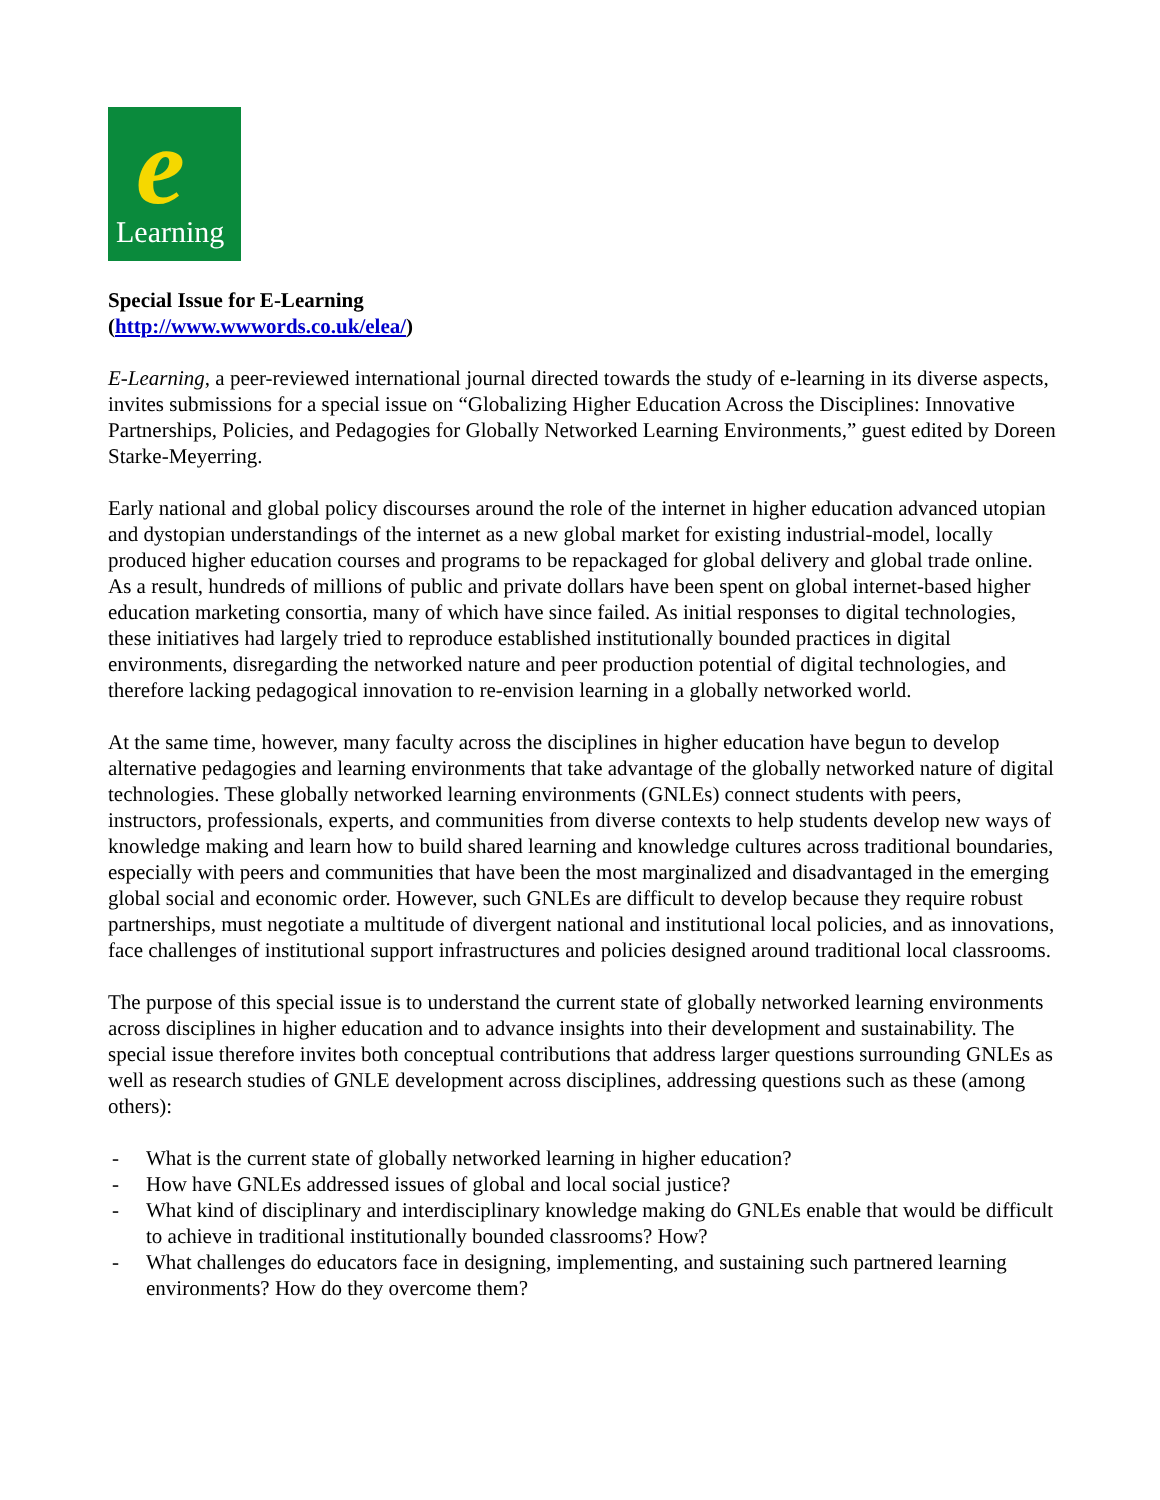e Learning
Special Issue for E-Learning
(http://www.wwwords.co.uk/elea/)
E-Learning, a peer-reviewed international journal directed towards the study of e-learning in its diverse aspects, invites submissions for a special issue on “Globalizing Higher Education Across the Disciplines: Innovative Partnerships, Policies, and Pedagogies for Globally Networked Learning Environments,” guest edited by Doreen Starke-Meyerring.
Early national and global policy discourses around the role of the internet in higher education advanced utopian and dystopian understandings of the internet as a new global market for existing industrial-model, locally produced higher education courses and programs to be repackaged for global delivery and global trade online. As a result, hundreds of millions of public and private dollars have been spent on global internet-based higher education marketing consortia, many of which have since failed. As initial responses to digital technologies, these initiatives had largely tried to reproduce established institutionally bounded practices in digital environments, disregarding the networked nature and peer production potential of digital technologies, and therefore lacking pedagogical innovation to re-envision learning in a globally networked world.
At the same time, however, many faculty across the disciplines in higher education have begun to develop alternative pedagogies and learning environments that take advantage of the globally networked nature of digital technologies. These globally networked learning environments (GNLEs) connect students with peers, instructors, professionals, experts, and communities from diverse contexts to help students develop new ways of knowledge making and learn how to build shared learning and knowledge cultures across traditional boundaries, especially with peers and communities that have been the most marginalized and disadvantaged in the emerging global social and economic order. However, such GNLEs are difficult to develop because they require robust partnerships, must negotiate a multitude of divergent national and institutional local policies, and as innovations, face challenges of institutional support infrastructures and policies designed around traditional local classrooms.
The purpose of this special issue is to understand the current state of globally networked learning environments across disciplines in higher education and to advance insights into their development and sustainability. The special issue therefore invites both conceptual contributions that address larger questions surrounding GNLEs as well as research studies of GNLE development across disciplines, addressing questions such as these (among others):
- What is the current state of globally networked learning in higher education?
- How have GNLEs addressed issues of global and local social justice?
- What kind of disciplinary and interdisciplinary knowledge making do GNLEs enable that would be difficult to achieve in traditional institutionally bounded classrooms? How?
- What challenges do educators face in designing, implementing, and sustaining such partnered learning environments? How do they overcome them?